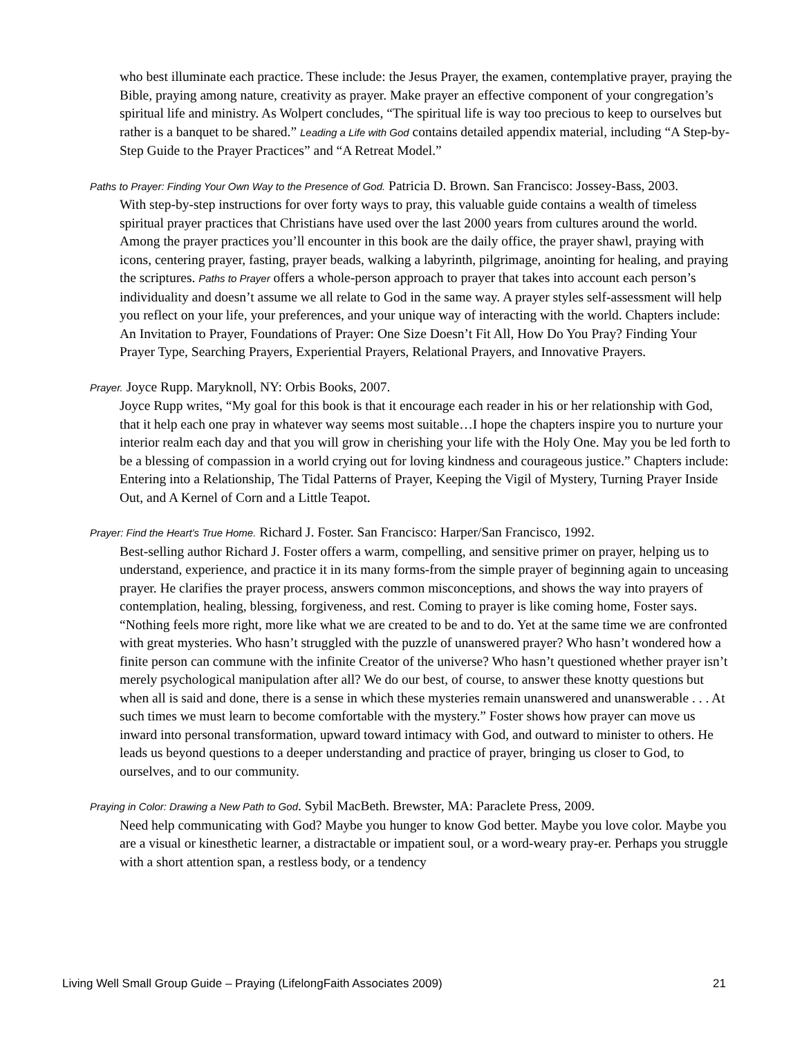who best illuminate each practice. These include: the Jesus Prayer, the examen, contemplative prayer, praying the Bible, praying among nature, creativity as prayer. Make prayer an effective component of your congregation’s spiritual life and ministry. As Wolpert concludes, “The spiritual life is way too precious to keep to ourselves but rather is a banquet to be shared.” Leading a Life with God contains detailed appendix material, including “A Step-by-Step Guide to the Prayer Practices” and “A Retreat Model.”
Paths to Prayer: Finding Your Own Way to the Presence of God. Patricia D. Brown. San Francisco: Jossey-Bass, 2003.
With step-by-step instructions for over forty ways to pray, this valuable guide contains a wealth of timeless spiritual prayer practices that Christians have used over the last 2000 years from cultures around the world. Among the prayer practices you’ll encounter in this book are the daily office, the prayer shawl, praying with icons, centering prayer, fasting, prayer beads, walking a labyrinth, pilgrimage, anointing for healing, and praying the scriptures. Paths to Prayer offers a whole-person approach to prayer that takes into account each person’s individuality and doesn’t assume we all relate to God in the same way. A prayer styles self-assessment will help you reflect on your life, your preferences, and your unique way of interacting with the world. Chapters include: An Invitation to Prayer, Foundations of Prayer: One Size Doesn’t Fit All, How Do You Pray? Finding Your Prayer Type, Searching Prayers, Experiential Prayers, Relational Prayers, and Innovative Prayers.
Prayer. Joyce Rupp. Maryknoll, NY: Orbis Books, 2007.
Joyce Rupp writes, “My goal for this book is that it encourage each reader in his or her relationship with God, that it help each one pray in whatever way seems most suitable…I hope the chapters inspire you to nurture your interior realm each day and that you will grow in cherishing your life with the Holy One. May you be led forth to be a blessing of compassion in a world crying out for loving kindness and courageous justice.” Chapters include: Entering into a Relationship, The Tidal Patterns of Prayer, Keeping the Vigil of Mystery, Turning Prayer Inside Out, and A Kernel of Corn and a Little Teapot.
Prayer: Find the Heart’s True Home. Richard J. Foster. San Francisco: Harper/San Francisco, 1992.
Best-selling author Richard J. Foster offers a warm, compelling, and sensitive primer on prayer, helping us to understand, experience, and practice it in its many forms-from the simple prayer of beginning again to unceasing prayer. He clarifies the prayer process, answers common misconceptions, and shows the way into prayers of contemplation, healing, blessing, forgiveness, and rest. Coming to prayer is like coming home, Foster says. “Nothing feels more right, more like what we are created to be and to do. Yet at the same time we are confronted with great mysteries. Who hasn’t struggled with the puzzle of unanswered prayer? Who hasn’t wondered how a finite person can commune with the infinite Creator of the universe? Who hasn’t questioned whether prayer isn’t merely psychological manipulation after all? We do our best, of course, to answer these knotty questions but when all is said and done, there is a sense in which these mysteries remain unanswered and unanswerable . . . At such times we must learn to become comfortable with the mystery.” Foster shows how prayer can move us inward into personal transformation, upward toward intimacy with God, and outward to minister to others. He leads us beyond questions to a deeper understanding and practice of prayer, bringing us closer to God, to ourselves, and to our community.
Praying in Color: Drawing a New Path to God. Sybil MacBeth. Brewster, MA: Paraclete Press, 2009.
Need help communicating with God? Maybe you hunger to know God better. Maybe you love color. Maybe you are a visual or kinesthetic learner, a distractable or impatient soul, or a word-weary pray-er. Perhaps you struggle with a short attention span, a restless body, or a tendency
Living Well Small Group Guide – Praying (LifelongFaith Associates 2009) 21